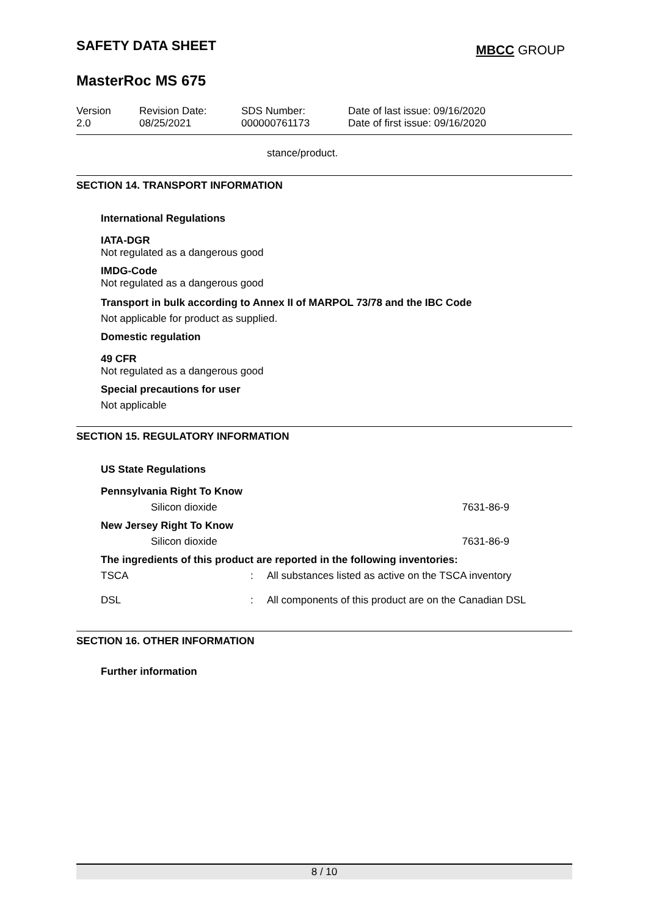SAFETY DATA SHEET
MBCC GROUP
MasterRoc MS 675
| Version 2.0 | Revision Date: 08/25/2021 | SDS Number: 000000761173 | Date of last issue: 09/16/2020 Date of first issue: 09/16/2020 |
stance/product.
SECTION 14. TRANSPORT INFORMATION
International Regulations
IATA-DGR
Not regulated as a dangerous good
IMDG-Code
Not regulated as a dangerous good
Transport in bulk according to Annex II of MARPOL 73/78 and the IBC Code
Not applicable for product as supplied.
Domestic regulation
49 CFR
Not regulated as a dangerous good
Special precautions for user
Not applicable
SECTION 15. REGULATORY INFORMATION
US State Regulations
Pennsylvania Right To Know
Silicon dioxide 7631-86-9
New Jersey Right To Know
Silicon dioxide 7631-86-9
The ingredients of this product are reported in the following inventories:
TSCA: All substances listed as active on the TSCA inventory
DSL: All components of this product are on the Canadian DSL
SECTION 16. OTHER INFORMATION
Further information
8 / 10